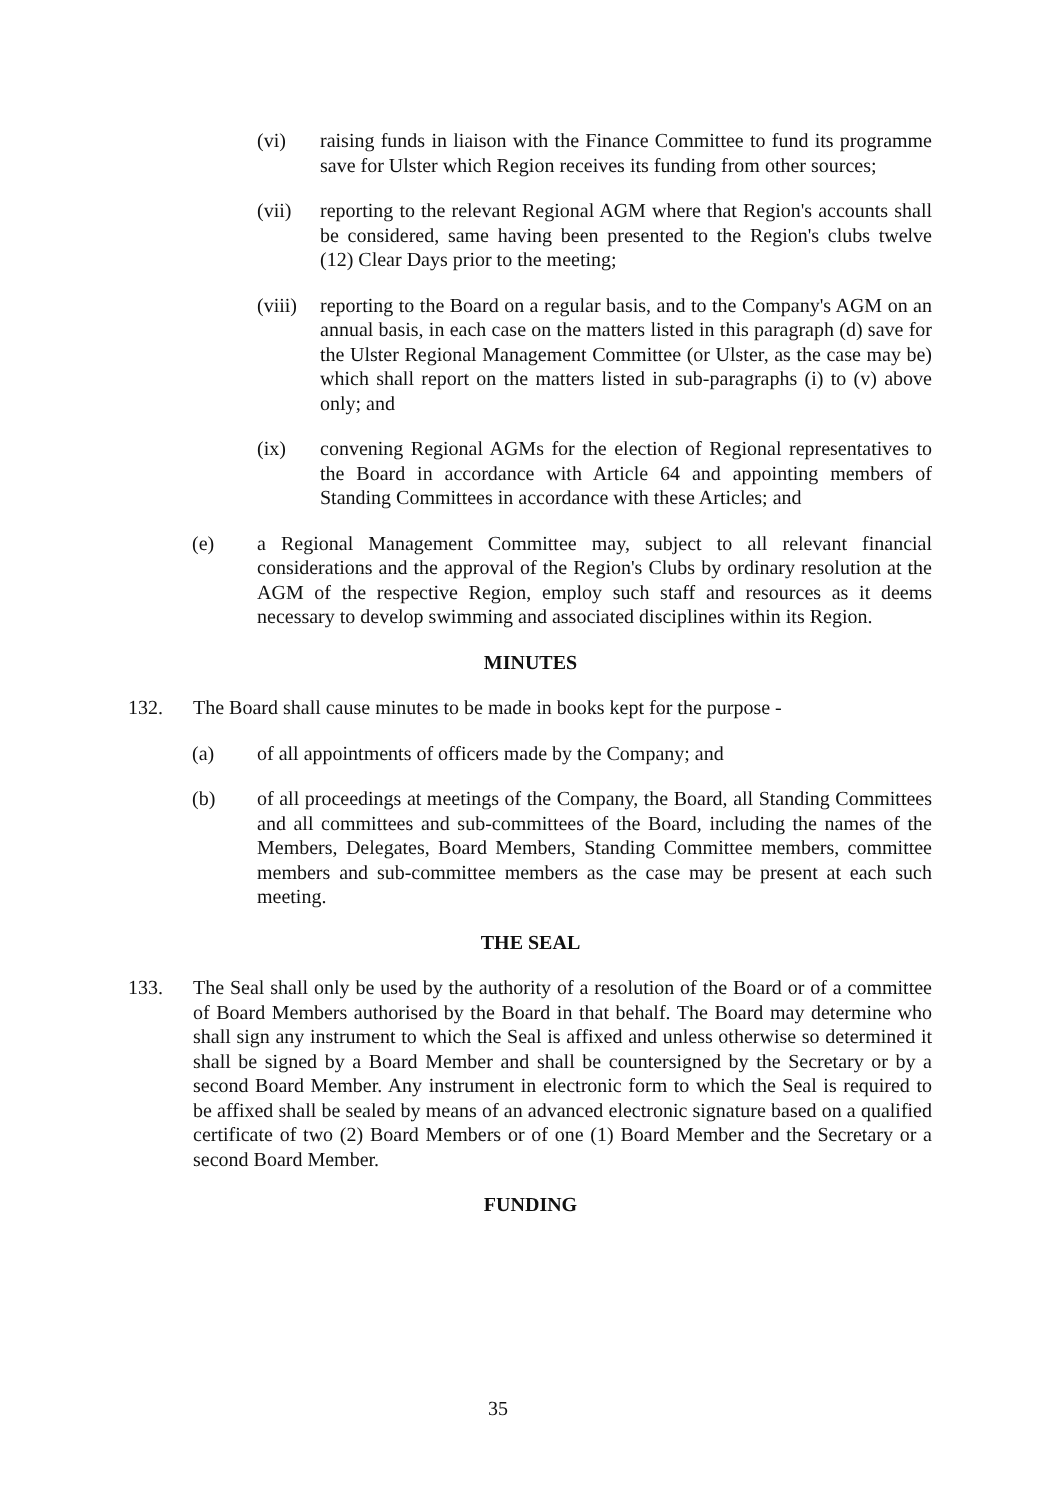(vi) raising funds in liaison with the Finance Committee to fund its programme save for Ulster which Region receives its funding from other sources;
(vii) reporting to the relevant Regional AGM where that Region's accounts shall be considered, same having been presented to the Region's clubs twelve (12) Clear Days prior to the meeting;
(viii) reporting to the Board on a regular basis, and to the Company's AGM on an annual basis, in each case on the matters listed in this paragraph (d) save for the Ulster Regional Management Committee (or Ulster, as the case may be) which shall report on the matters listed in sub-paragraphs (i) to (v) above only; and
(ix) convening Regional AGMs for the election of Regional representatives to the Board in accordance with Article 64 and appointing members of Standing Committees in accordance with these Articles; and
(e) a Regional Management Committee may, subject to all relevant financial considerations and the approval of the Region's Clubs by ordinary resolution at the AGM of the respective Region, employ such staff and resources as it deems necessary to develop swimming and associated disciplines within its Region.
MINUTES
132. The Board shall cause minutes to be made in books kept for the purpose -
(a) of all appointments of officers made by the Company; and
(b) of all proceedings at meetings of the Company, the Board, all Standing Committees and all committees and sub-committees of the Board, including the names of the Members, Delegates, Board Members, Standing Committee members, committee members and sub-committee members as the case may be present at each such meeting.
THE SEAL
133. The Seal shall only be used by the authority of a resolution of the Board or of a committee of Board Members authorised by the Board in that behalf. The Board may determine who shall sign any instrument to which the Seal is affixed and unless otherwise so determined it shall be signed by a Board Member and shall be countersigned by the Secretary or by a second Board Member. Any instrument in electronic form to which the Seal is required to be affixed shall be sealed by means of an advanced electronic signature based on a qualified certificate of two (2) Board Members or of one (1) Board Member and the Secretary or a second Board Member.
FUNDING
35